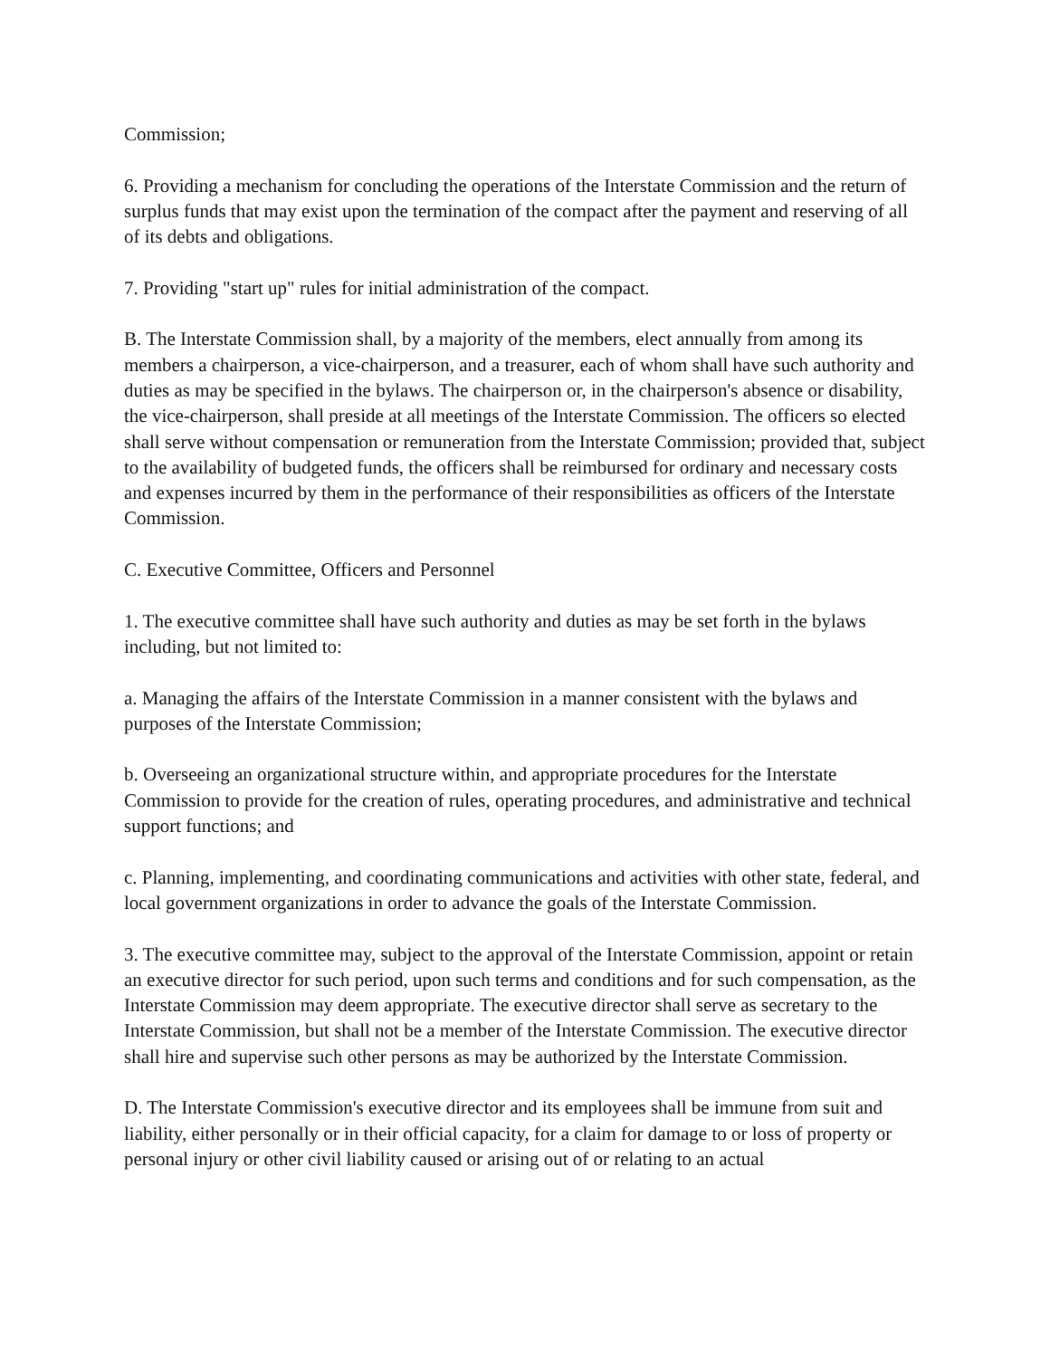Commission;
6. Providing a mechanism for concluding the operations of the Interstate Commission and the return of surplus funds that may exist upon the termination of the compact after the payment and reserving of all of its debts and obligations.
7. Providing "start up" rules for initial administration of the compact.
B. The Interstate Commission shall, by a majority of the members, elect annually from among its members a chairperson, a vice-chairperson, and a treasurer, each of whom shall have such authority and duties as may be specified in the bylaws. The chairperson or, in the chairperson's absence or disability, the vice-chairperson, shall preside at all meetings of the Interstate Commission. The officers so elected shall serve without compensation or remuneration from the Interstate Commission; provided that, subject to the availability of budgeted funds, the officers shall be reimbursed for ordinary and necessary costs and expenses incurred by them in the performance of their responsibilities as officers of the Interstate Commission.
C. Executive Committee, Officers and Personnel
1. The executive committee shall have such authority and duties as may be set forth in the bylaws including, but not limited to:
a. Managing the affairs of the Interstate Commission in a manner consistent with the bylaws and purposes of the Interstate Commission;
b. Overseeing an organizational structure within, and appropriate procedures for the Interstate Commission to provide for the creation of rules, operating procedures, and administrative and technical support functions; and
c. Planning, implementing, and coordinating communications and activities with other state, federal, and local government organizations in order to advance the goals of the Interstate Commission.
3. The executive committee may, subject to the approval of the Interstate Commission, appoint or retain an executive director for such period, upon such terms and conditions and for such compensation, as the Interstate Commission may deem appropriate. The executive director shall serve as secretary to the Interstate Commission, but shall not be a member of the Interstate Commission. The executive director shall hire and supervise such other persons as may be authorized by the Interstate Commission.
D. The Interstate Commission's executive director and its employees shall be immune from suit and liability, either personally or in their official capacity, for a claim for damage to or loss of property or personal injury or other civil liability caused or arising out of or relating to an actual